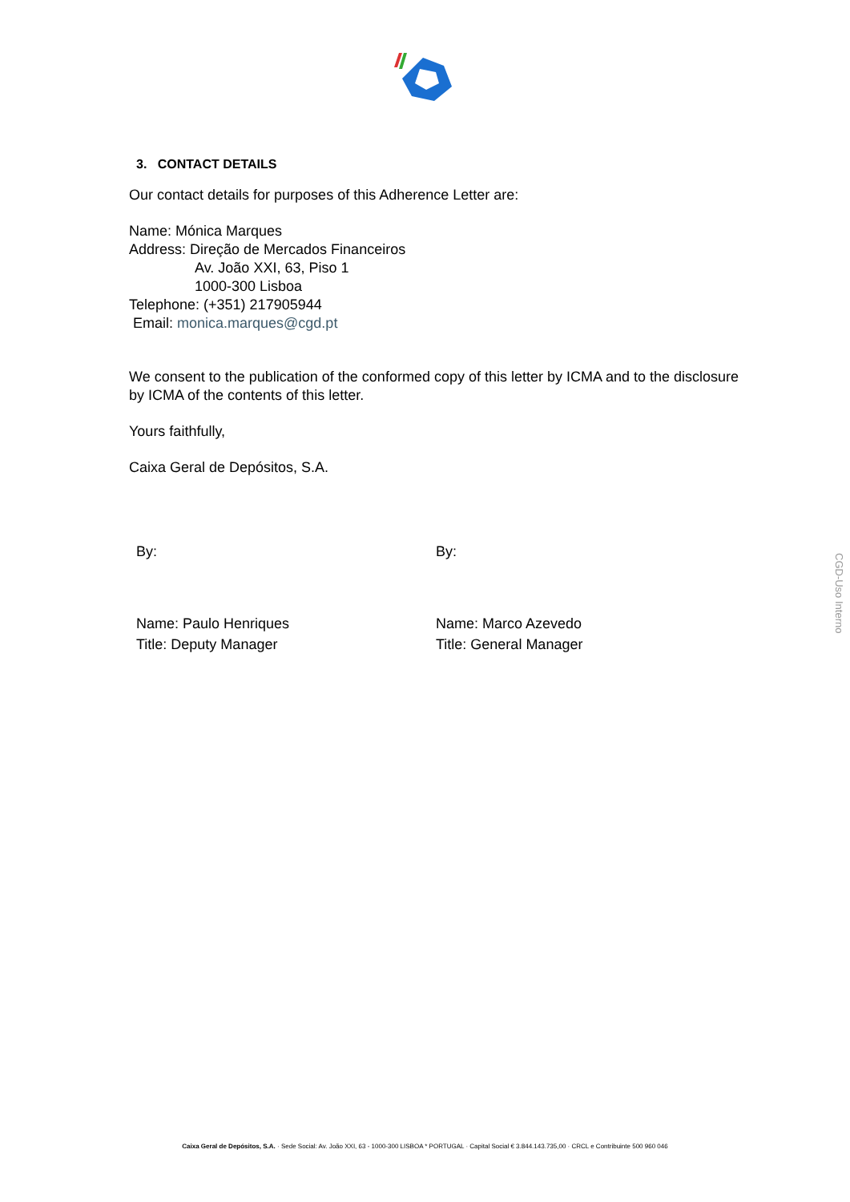3. CONTACT DETAILS
Our contact details for purposes of this Adherence Letter are:
Name: Mónica Marques
Address: Direção de Mercados Financeiros
Av. João XXI, 63, Piso 1
1000-300 Lisboa
Telephone: (+351) 217905944
Email: monica.marques@cgd.pt
We consent to the publication of the conformed copy of this letter by ICMA and to the disclosure by ICMA of the contents of this letter.
Yours faithfully,
Caixa Geral de Depósitos, S.A.
By: By:
Name: Paulo Henriques
Title: Deputy Manager
Name: Marco Azevedo
Title: General Manager
CGD-Uso Interno
Caixa Geral de Depósitos, S.A. · Sede Social: Av. João XXI, 63 - 1000-300 LISBOA * PORTUGAL · Capital Social € 3.844.143.735,00 · CRCL e Contribuinte 500 960 046